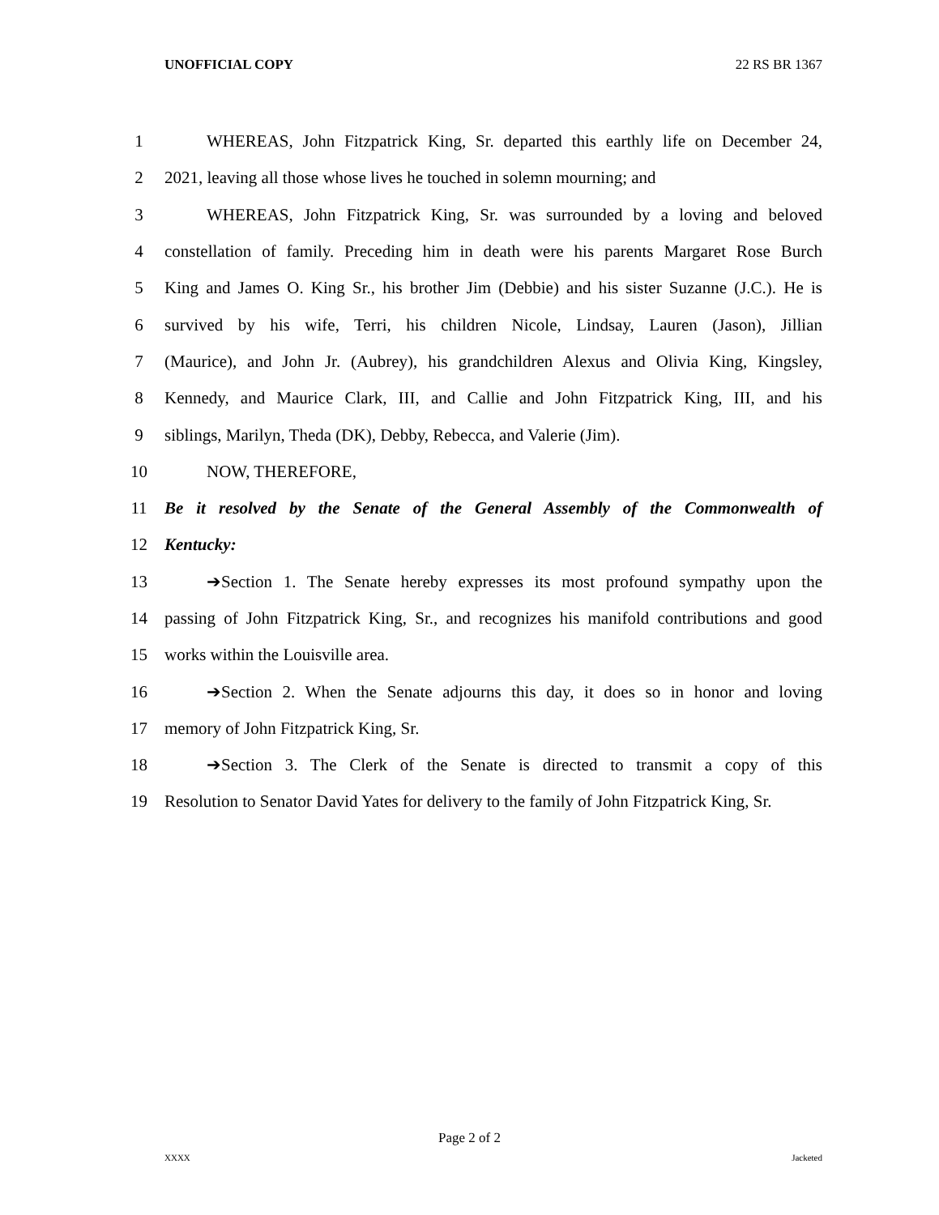UNOFFICIAL COPY 22 RS BR 1367
1 WHEREAS, John Fitzpatrick King, Sr. departed this earthly life on December 24,
2 2021, leaving all those whose lives he touched in solemn mourning; and
3 WHEREAS, John Fitzpatrick King, Sr. was surrounded by a loving and beloved
4 constellation of family. Preceding him in death were his parents Margaret Rose Burch
5 King and James O. King Sr., his brother Jim (Debbie) and his sister Suzanne (J.C.). He is
6 survived by his wife, Terri, his children Nicole, Lindsay, Lauren (Jason), Jillian
7 (Maurice), and John Jr. (Aubrey), his grandchildren Alexus and Olivia King, Kingsley,
8 Kennedy, and Maurice Clark, III, and Callie and John Fitzpatrick King, III, and his
9 siblings, Marilyn, Theda (DK), Debby, Rebecca, and Valerie (Jim).
10 NOW, THEREFORE,
11 Be it resolved by the Senate of the General Assembly of the Commonwealth of
12 Kentucky:
13 ➔Section 1. The Senate hereby expresses its most profound sympathy upon the
14 passing of John Fitzpatrick King, Sr., and recognizes his manifold contributions and good
15 works within the Louisville area.
16 ➔Section 2. When the Senate adjourns this day, it does so in honor and loving
17 memory of John Fitzpatrick King, Sr.
18 ➔Section 3. The Clerk of the Senate is directed to transmit a copy of this
19 Resolution to Senator David Yates for delivery to the family of John Fitzpatrick King, Sr.
Page 2 of 2
XXXX Jacketed